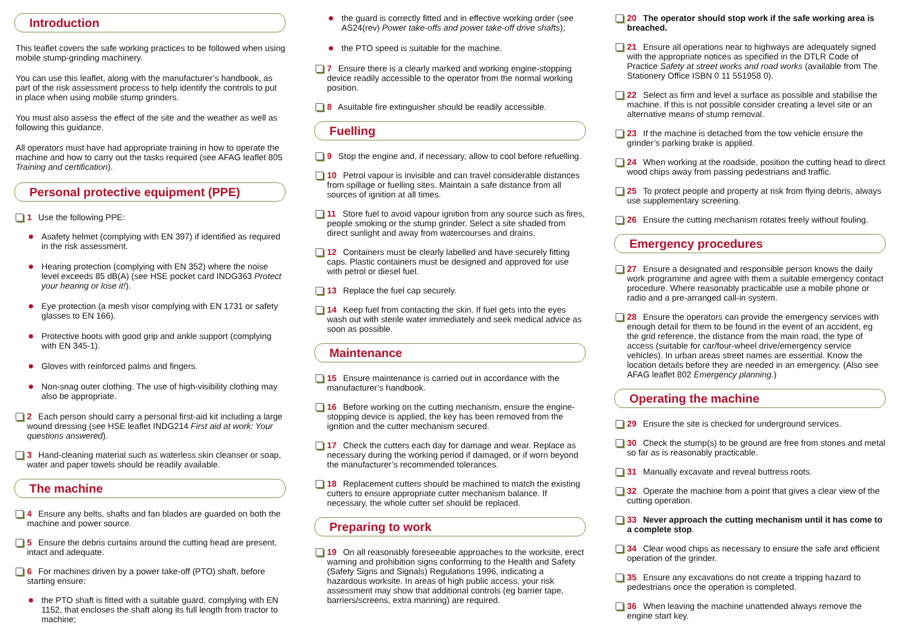Introduction
This leaflet covers the safe working practices to be followed when using mobile stump-grinding machinery.
You can use this leaflet, along with the manufacturer’s handbook, as part of the risk assessment process to help identify the controls to put in place when using mobile stump grinders.
You must also assess the effect of the site and the weather as well as following this guidance.
All operators must have had appropriate training in how to operate the machine and how to carry out the tasks required (see AFAG leaflet 805 Training and certification).
Personal protective equipment (PPE)
1 Use the following PPE:
Asafety helmet (complying with EN 397) if identified as required in the risk assessment.
Hearing protection (complying with EN 352) where the noise level exceeds 85 dB(A) (see HSE pocket card INDG363 Protect your hearing or lose it!).
Eye protection (a mesh visor complying with EN 1731 or safety glasses to EN 166).
Protective boots with good grip and ankle support (complying with EN 345-1).
Gloves with reinforced palms and fingers.
Non-snag outer clothing. The use of high-visibility clothing may also be appropriate.
2 Each person should carry a personal first-aid kit including a large wound dressing (see HSE leaflet INDG214 First aid at work: Your questions answered).
3 Hand-cleaning material such as waterless skin cleanser or soap, water and paper towels should be readily available.
The machine
4 Ensure any belts, shafts and fan blades are guarded on both the machine and power source.
5 Ensure the debris curtains around the cutting head are present, intact and adequate.
6 For machines driven by a power take-off (PTO) shaft, before starting ensure:
the PTO shaft is fitted with a suitable guard, complying with EN 1152, that encloses the shaft along its full length from tractor to machine;
the guard is correctly fitted and in effective working order (see AS24(rev) Power take-offs and power take-off drive shafts);
the PTO speed is suitable for the machine.
7 Ensure there is a clearly marked and working engine-stopping device readily accessible to the operator from the normal working position.
8 Asuitable fire extinguisher should be readily accessible.
Fuelling
9 Stop the engine and, if necessary, allow to cool before refuelling.
10 Petrol vapour is invisible and can travel considerable distances from spillage or fuelling sites. Maintain a safe distance from all sources of ignition at all times.
11 Store fuel to avoid vapour ignition from any source such as fires, people smoking or the stump grinder. Select a site shaded from direct sunlight and away from watercourses and drains.
12 Containers must be clearly labelled and have securely fitting caps. Plastic containers must be designed and approved for use with petrol or diesel fuel.
13 Replace the fuel cap securely.
14 Keep fuel from contacting the skin. If fuel gets into the eyes wash out with sterile water immediately and seek medical advice as soon as possible.
Maintenance
15 Ensure maintenance is carried out in accordance with the manufacturer’s handbook.
16 Before working on the cutting mechanism, ensure the engine-stopping device is applied, the key has been removed from the ignition and the cutter mechanism secured.
17 Check the cutters each day for damage and wear. Replace as necessary during the working period if damaged, or if worn beyond the manufacturer’s recommended tolerances.
18 Replacement cutters should be machined to match the existing cutters to ensure appropriate cutter mechanism balance. If necessary, the whole cutter set should be replaced.
Preparing to work
19 On all reasonably foreseeable approaches to the worksite, erect warning and prohibition signs conforming to the Health and Safety (Safety Signs and Signals) Regulations 1996, indicating a hazardous worksite. In areas of high public access, your risk assessment may show that additional controls (eg barrier tape, barriers/screens, extra manning) are required.
20 The operator should stop work if the safe working area is breached.
21 Ensure all operations near to highways are adequately signed with the appropriate notices as specified in the DTLR Code of Practice Safety at street works and road works (available from The Stationery Office ISBN 0 11 551958 0).
22 Select as firm and level a surface as possible and stabilise the machine. If this is not possible consider creating a level site or an alternative means of stump removal.
23 If the machine is detached from the tow vehicle ensure the grinder’s parking brake is applied.
24 When working at the roadside, position the cutting head to direct wood chips away from passing pedestrians and traffic.
25 To protect people and property at risk from flying debris, always use supplementary screening.
26 Ensure the cutting mechanism rotates freely without fouling.
Emergency procedures
27 Ensure a designated and responsible person knows the daily work programme and agree with them a suitable emergency contact procedure. Where reasonably practicable use a mobile phone or radio and a pre-arranged call-in system.
28 Ensure the operators can provide the emergency services with enough detail for them to be found in the event of an accident, eg the grid reference, the distance from the main road, the type of access (suitable for car/four-wheel drive/emergency service vehicles). In urban areas street names are essential. Know the location details before they are needed in an emergency. (Also see AFAG leaflet 802 Emergency planning.)
Operating the machine
29 Ensure the site is checked for underground services.
30 Check the stump(s) to be ground are free from stones and metal so far as is reasonably practicable.
31 Manually excavate and reveal buttress roots.
32 Operate the machine from a point that gives a clear view of the cutting operation.
33 Never approach the cutting mechanism until it has come to a complete stop.
34 Clear wood chips as necessary to ensure the safe and efficient operation of the grinder.
35 Ensure any excavations do not create a tripping hazard to pedestrians once the operation is completed.
36 When leaving the machine unattended always remove the engine start key.